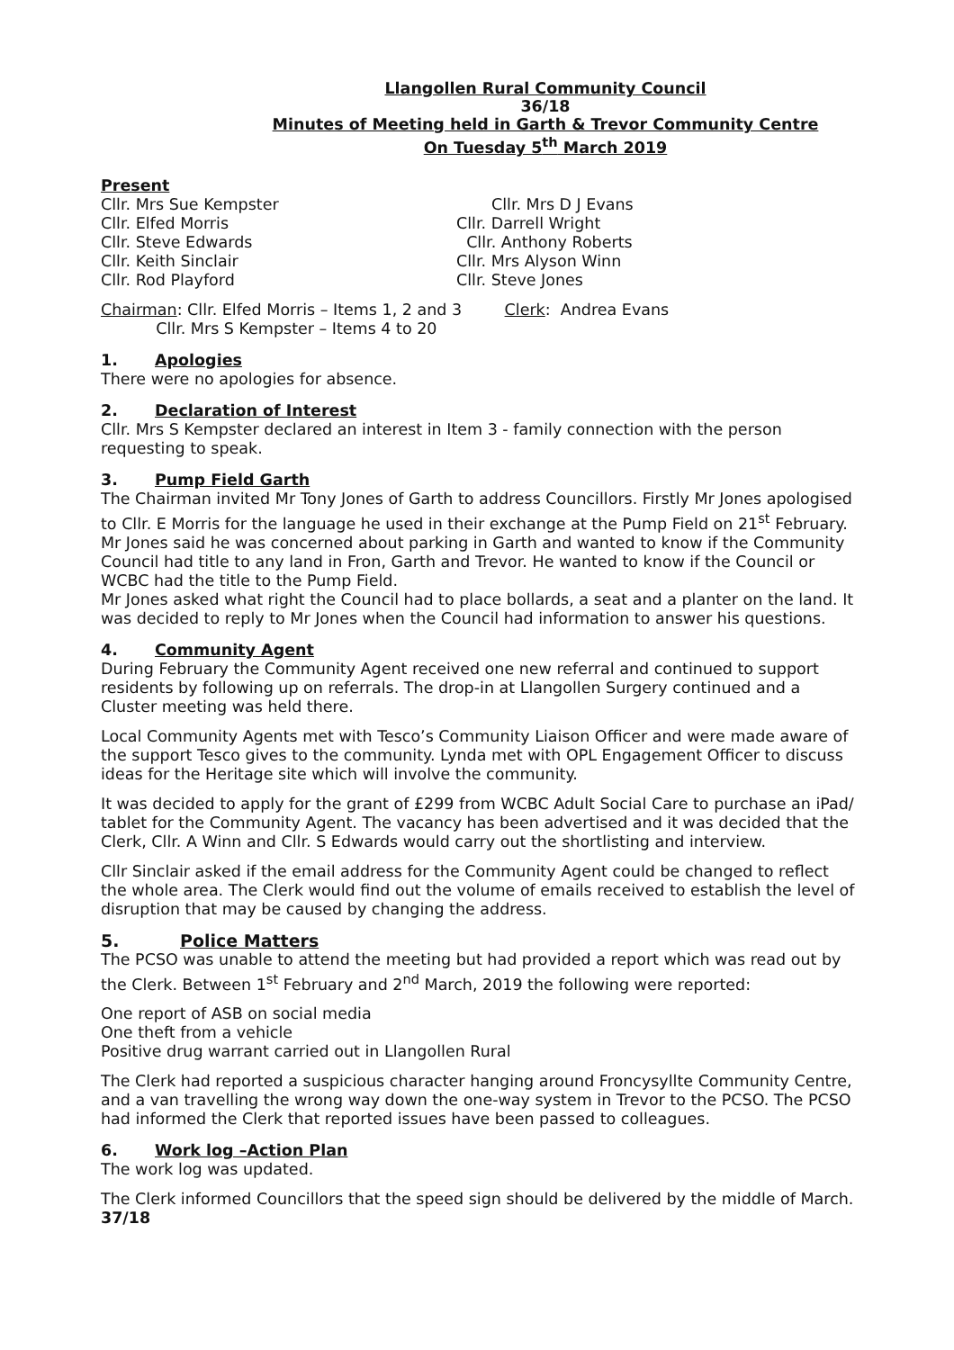Llangollen Rural Community Council
36/18
Minutes of Meeting held in Garth & Trevor Community Centre
On Tuesday 5<sup>th</sup> March 2019
Present
Cllr. Mrs Sue Kempster
Cllr. Elfed Morris
Cllr. Steve Edwards
Cllr. Keith Sinclair
Cllr. Rod Playford
Cllr. Mrs D J Evans
Cllr. Darrell Wright
Cllr. Anthony Roberts
Cllr. Mrs Alyson Winn
Cllr. Steve Jones
Chairman: Cllr. Elfed Morris – Items 1, 2 and 3
Cllr. Mrs S Kempster – Items 4 to 20
Clerk: Andrea Evans
1. Apologies
There were no apologies for absence.
2. Declaration of Interest
Cllr. Mrs S Kempster declared an interest in Item 3 - family connection with the person requesting to speak.
3. Pump Field Garth
The Chairman invited Mr Tony Jones of Garth to address Councillors. Firstly Mr Jones apologised to Cllr. E Morris for the language he used in their exchange at the Pump Field on 21<sup>st</sup> February. Mr Jones said he was concerned about parking in Garth and wanted to know if the Community Council had title to any land in Fron, Garth and Trevor. He wanted to know if the Council or WCBC had the title to the Pump Field.
Mr Jones asked what right the Council had to place bollards, a seat and a planter on the land. It was decided to reply to Mr Jones when the Council had information to answer his questions.
4. Community Agent
During February the Community Agent received one new referral and continued to support residents by following up on referrals. The drop-in at Llangollen Surgery continued and a Cluster meeting was held there.
Local Community Agents met with Tesco’s Community Liaison Officer and were made aware of the support Tesco gives to the community. Lynda met with OPL Engagement Officer to discuss ideas for the Heritage site which will involve the community.
It was decided to apply for the grant of £299 from WCBC Adult Social Care to purchase an iPad/ tablet for the Community Agent. The vacancy has been advertised and it was decided that the Clerk, Cllr. A Winn and Cllr. S Edwards would carry out the shortlisting and interview.
Cllr Sinclair asked if the email address for the Community Agent could be changed to reflect the whole area. The Clerk would find out the volume of emails received to establish the level of disruption that may be caused by changing the address.
5. Police Matters
The PCSO was unable to attend the meeting but had provided a report which was read out by the Clerk. Between 1<sup>st</sup> February and 2<sup>nd</sup> March, 2019 the following were reported:
One report of ASB on social media
One theft from a vehicle
Positive drug warrant carried out in Llangollen Rural
The Clerk had reported a suspicious character hanging around Froncysyllte Community Centre, and a van travelling the wrong way down the one-way system in Trevor to the PCSO. The PCSO had informed the Clerk that reported issues have been passed to colleagues.
6. Work log –Action Plan
The work log was updated.
The Clerk informed Councillors that the speed sign should be delivered by the middle of March.
37/18